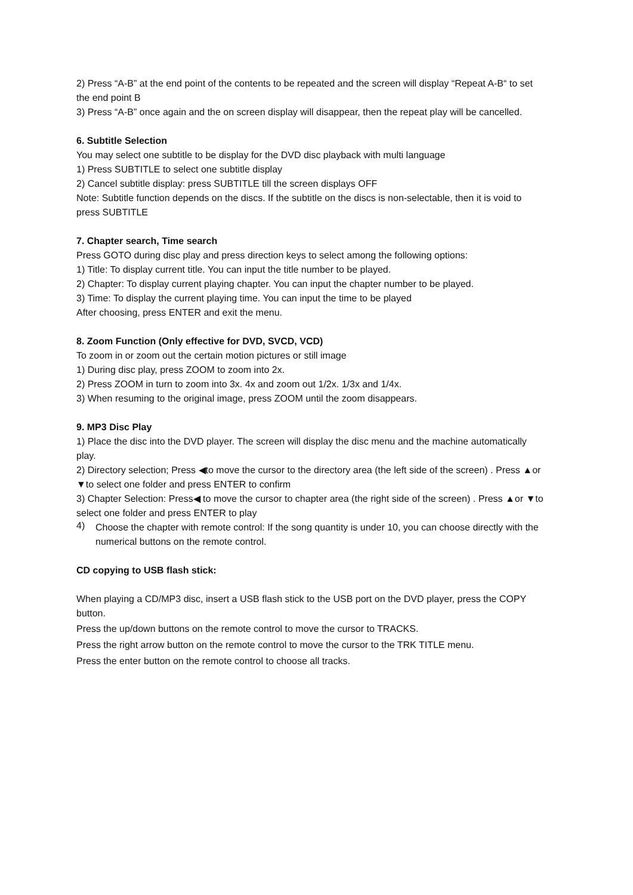2) Press “A-B” at the end point of the contents to be repeated and the screen will display “Repeat A-B“ to set the end point B
3) Press “A-B” once again and the on screen display will disappear, then the repeat play will be cancelled.
6. Subtitle Selection
You may select one subtitle to be display for the DVD disc playback with multi language
1) Press SUBTITLE to select one subtitle display
2) Cancel subtitle display: press SUBTITLE till the screen displays OFF
Note: Subtitle function depends on the discs. If the subtitle on the discs is non-selectable, then it is void to press SUBTITLE
7. Chapter search, Time search
Press GOTO during disc play and press direction keys to select among the following options:
1) Title: To display current title. You can input the title number to be played.
2) Chapter: To display current playing chapter. You can input the chapter number to be played.
3) Time: To display the current playing time. You can input the time to be played
After choosing, press ENTER and exit the menu.
8. Zoom Function (Only effective for DVD, SVCD, VCD)
To zoom in or zoom out the certain motion pictures or still image
1) During disc play, press ZOOM to zoom into 2x.
2) Press ZOOM in turn to zoom into 3x. 4x and zoom out 1/2x. 1/3x and 1/4x.
3) When resuming to the original image, press ZOOM until the zoom disappears.
9. MP3 Disc Play
1) Place the disc into the DVD player. The screen will display the disc menu and the machine automatically play.
2) Directory selection; Press ◀to move the cursor to the directory area (the left side of the screen) . Press ▲or ▼to select one folder and press ENTER to confirm
3) Chapter Selection: Press◀ to move the cursor to chapter area (the right side of the screen) . Press ▲or ▼to select one folder and press ENTER to play
4)
Choose the chapter with remote control: If the song quantity is under 10, you can choose directly with the numerical buttons on the remote control.
CD copying to USB flash stick:
When playing a CD/MP3 disc, insert a USB flash stick to the USB port on the DVD player, press the COPY button.
Press the up/down buttons on the remote control to move the cursor to TRACKS.
Press the right arrow button on the remote control to move the cursor to the TRK TITLE menu.
Press the enter button on the remote control to choose all tracks.